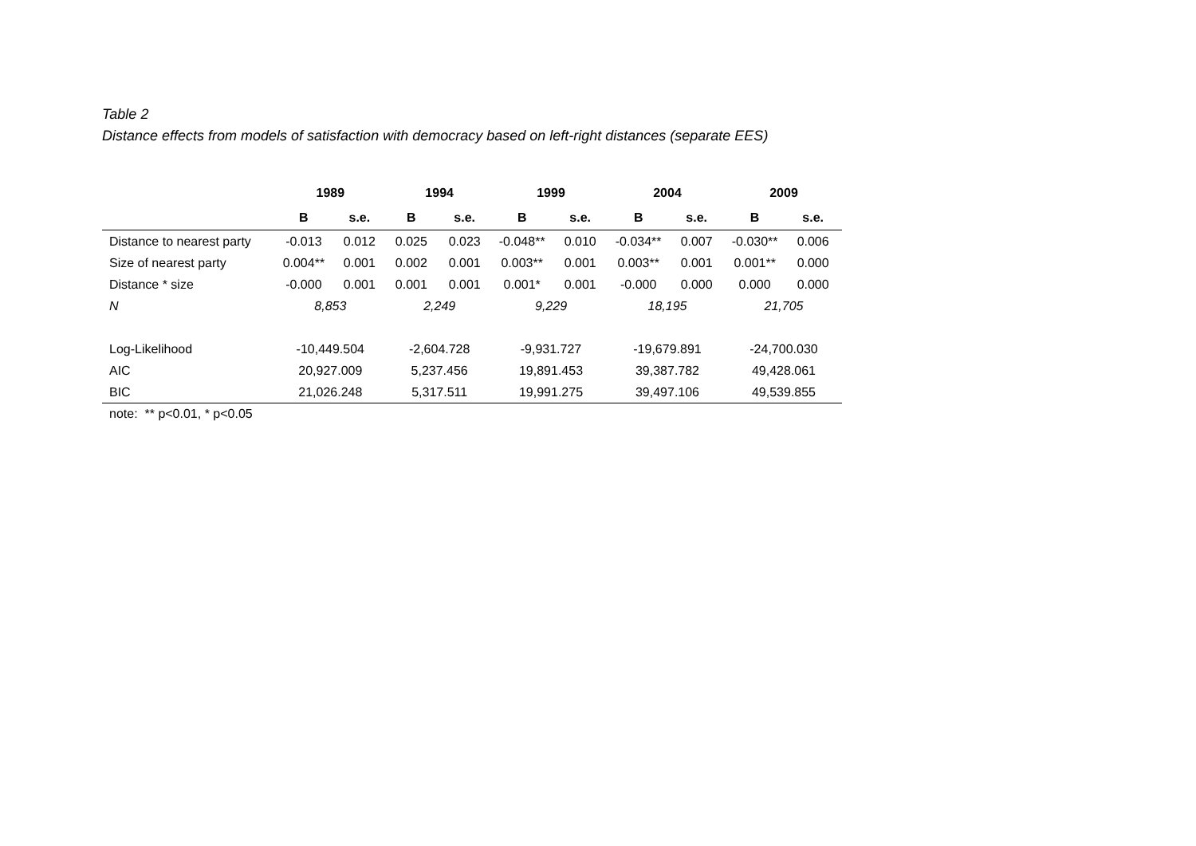Table 2
Distance effects from models of satisfaction with democracy based on left-right distances (separate EES)
| | 1989 | | 1994 | | 1999 | | 2004 | | 2009 | |
| --- | --- | --- | --- | --- | --- | --- | --- | --- | --- | --- |
| | B | s.e. | B | s.e. | B | s.e. | B | s.e. | B | s.e. |
| Distance to nearest party | -0.013 | 0.012 | 0.025 | 0.023 | -0.048** | 0.010 | -0.034** | 0.007 | -0.030** | 0.006 |
| Size of nearest party | 0.004** | 0.001 | 0.002 | 0.001 | 0.003** | 0.001 | 0.003** | 0.001 | 0.001** | 0.000 |
| Distance * size | -0.000 | 0.001 | 0.001 | 0.001 | 0.001* | 0.001 | -0.000 | 0.000 | 0.000 | 0.000 |
| N | 8,853 | | 2,249 | | 9,229 | | 18,195 | | 21,705 | |
| Log-Likelihood | -10,449.504 | | -2,604.728 | | -9,931.727 | | -19,679.891 | | -24,700.030 | |
| AIC | 20,927.009 | | 5,237.456 | | 19,891.453 | | 39,387.782 | | 49,428.061 | |
| BIC | 21,026.248 | | 5,317.511 | | 19,991.275 | | 39,497.106 | | 49,539.855 | |
note: ** p<0.01, * p<0.05